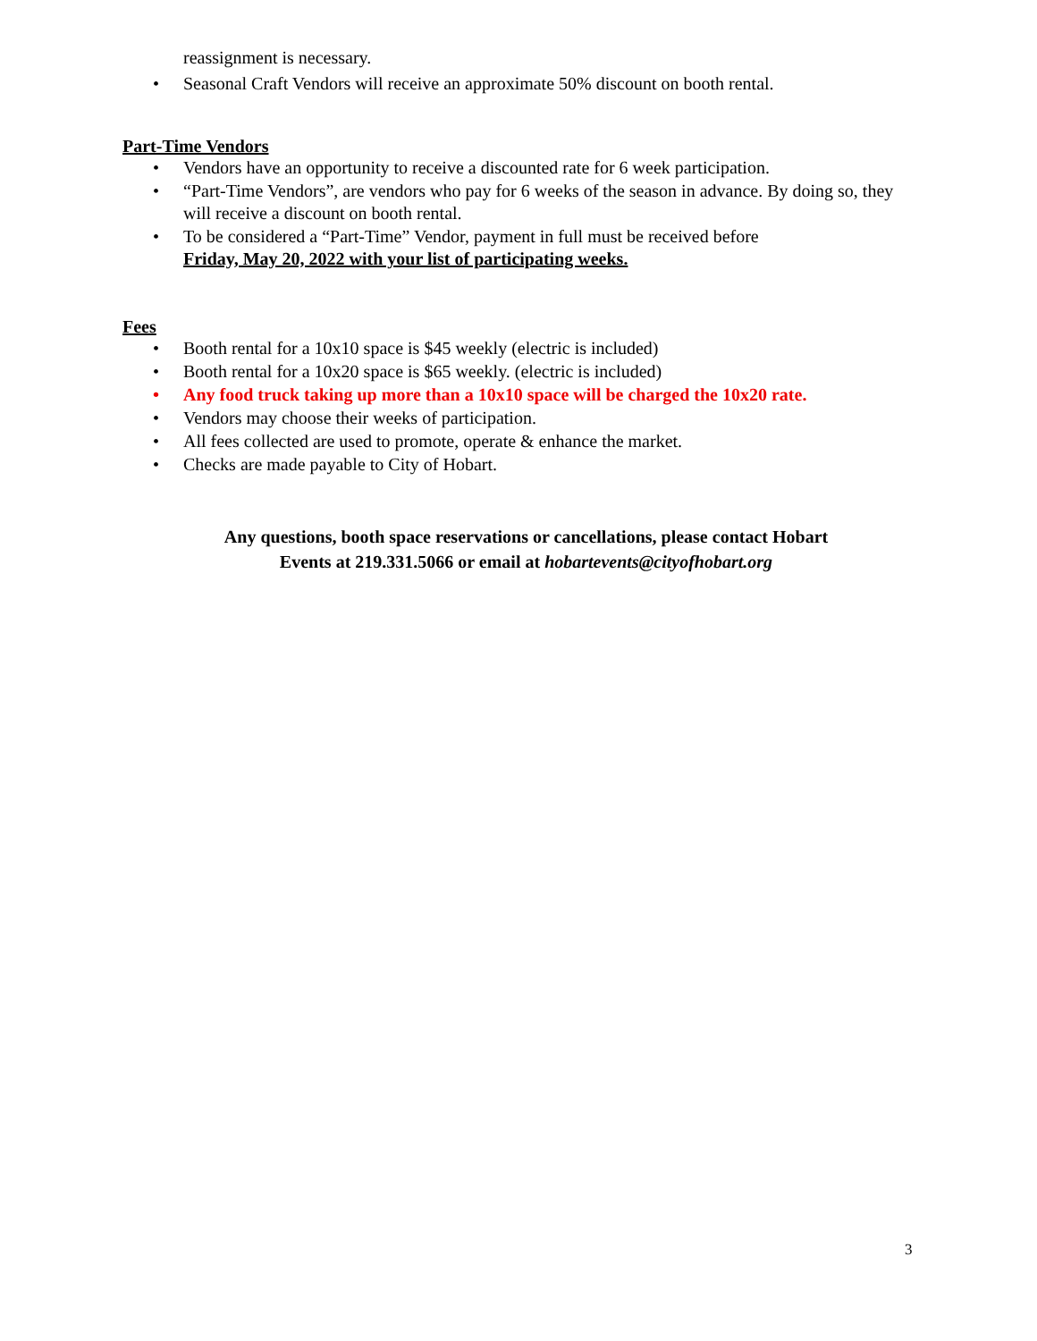reassignment is necessary.
• Seasonal Craft Vendors will receive an approximate 50% discount on booth rental.
Part-Time Vendors
• Vendors have an opportunity to receive a discounted rate for 6 week participation.
• “Part-Time Vendors”, are vendors who pay for 6 weeks of the season in advance. By doing so, they will receive a discount on booth rental.
• To be considered a “Part-Time” Vendor, payment in full must be received before
Friday, May 20, 2022 with your list of participating weeks.
Fees
• Booth rental for a 10x10 space is $45 weekly (electric is included)
• Booth rental for a 10x20 space is $65 weekly. (electric is included)
• Any food truck taking up more than a 10x10 space will be charged the 10x20 rate.
• Vendors may choose their weeks of participation.
• All fees collected are used to promote, operate & enhance the market.
• Checks are made payable to City of Hobart.
Any questions, booth space reservations or cancellations, please contact Hobart
Events at 219.331.5066 or email at hobartevents@cityofhobart.org
3